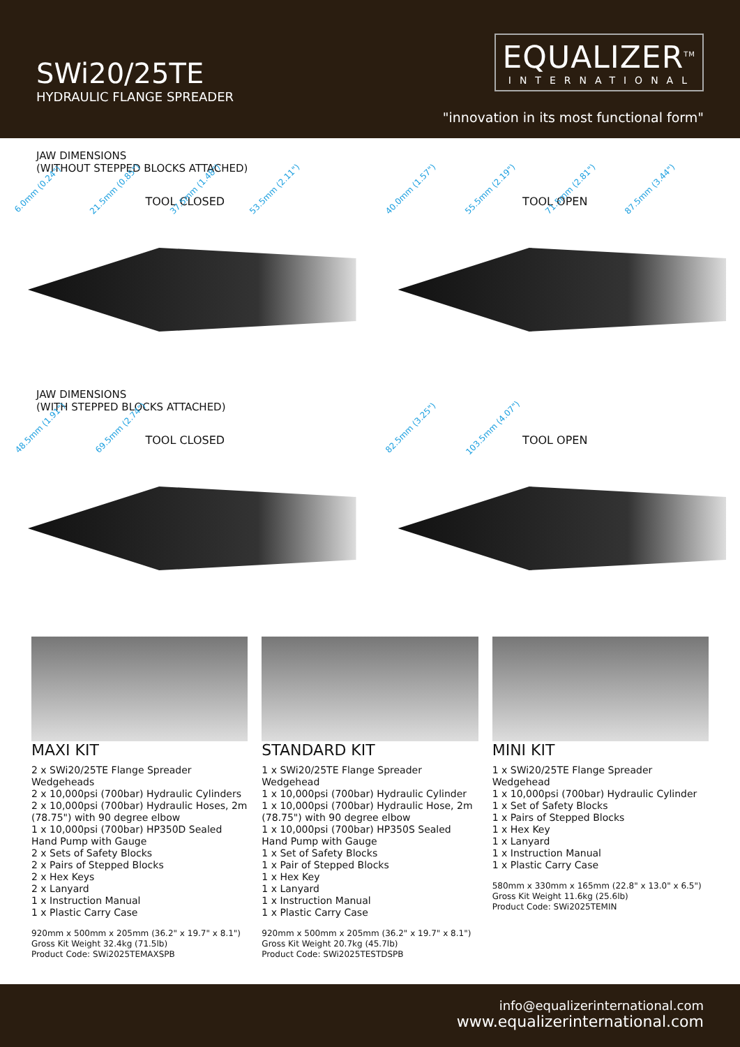SWi20/25TE
HYDRAULIC FLANGE SPREADER
EQUALIZER<sup>TM</sup> INTERNATIONAL
"innovation in its most functional form"
JAW DIMENSIONS
(WITHOUT STEPPED BLOCKS ATTACHED)
6.0mm (0.24") 21.5mm (0.85") 37.5mm (1.48") 53.5mm (2.11")
TOOL CLOSED
40.0mm (1.57") 55.5mm (2.19") 71.5mm (2.81") 87.5mm (3.44")
TOOL OPEN
JAW DIMENSIONS
(WITH STEPPED BLOCKS ATTACHED)
48.5mm (1.91") 69.5mm (2.74")
TOOL CLOSED
82.5mm (3.25") 103.5mm (4.07")
TOOL OPEN
MAXI KIT
2 x SWi20/25TE Flange Spreader Wedgeheads
2 x 10,000psi (700bar) Hydraulic Cylinders
2 x 10,000psi (700bar) Hydraulic Hoses, 2m (78.75") with 90 degree elbow
1 x 10,000psi (700bar) HP350D Sealed Hand Pump with Gauge
2 x Sets of Safety Blocks
2 x Pairs of Stepped Blocks
2 x Hex Keys
2 x Lanyard
1 x Instruction Manual
1 x Plastic Carry Case
920mm x 500mm x 205mm (36.2" x 19.7" x 8.1")
Gross Kit Weight 32.4kg (71.5lb)
Product Code: SWi2025TEMAXSPB
STANDARD KIT
1 x SWi20/25TE Flange Spreader Wedgehead
1 x 10,000psi (700bar) Hydraulic Cylinder
1 x 10,000psi (700bar) Hydraulic Hose, 2m (78.75") with 90 degree elbow
1 x 10,000psi (700bar) HP350S Sealed Hand Pump with Gauge
1 x Set of Safety Blocks
1 x Pair of Stepped Blocks
1 x Hex Key
1 x Lanyard
1 x Instruction Manual
1 x Plastic Carry Case
920mm x 500mm x 205mm (36.2" x 19.7" x 8.1")
Gross Kit Weight 20.7kg (45.7lb)
Product Code: SWi2025TESTDSPB
MINI KIT
1 x SWi20/25TE Flange Spreader Wedgehead
1 x 10,000psi (700bar) Hydraulic Cylinder
1 x Set of Safety Blocks
1 x Pairs of Stepped Blocks
1 x Hex Key
1 x Lanyard
1 x Instruction Manual
1 x Plastic Carry Case
580mm x 330mm x 165mm (22.8" x 13.0" x 6.5")
Gross Kit Weight 11.6kg (25.6lb)
Product Code: SWi2025TEMIN
info@equalizerinternational.com
www.equalizerinternational.com